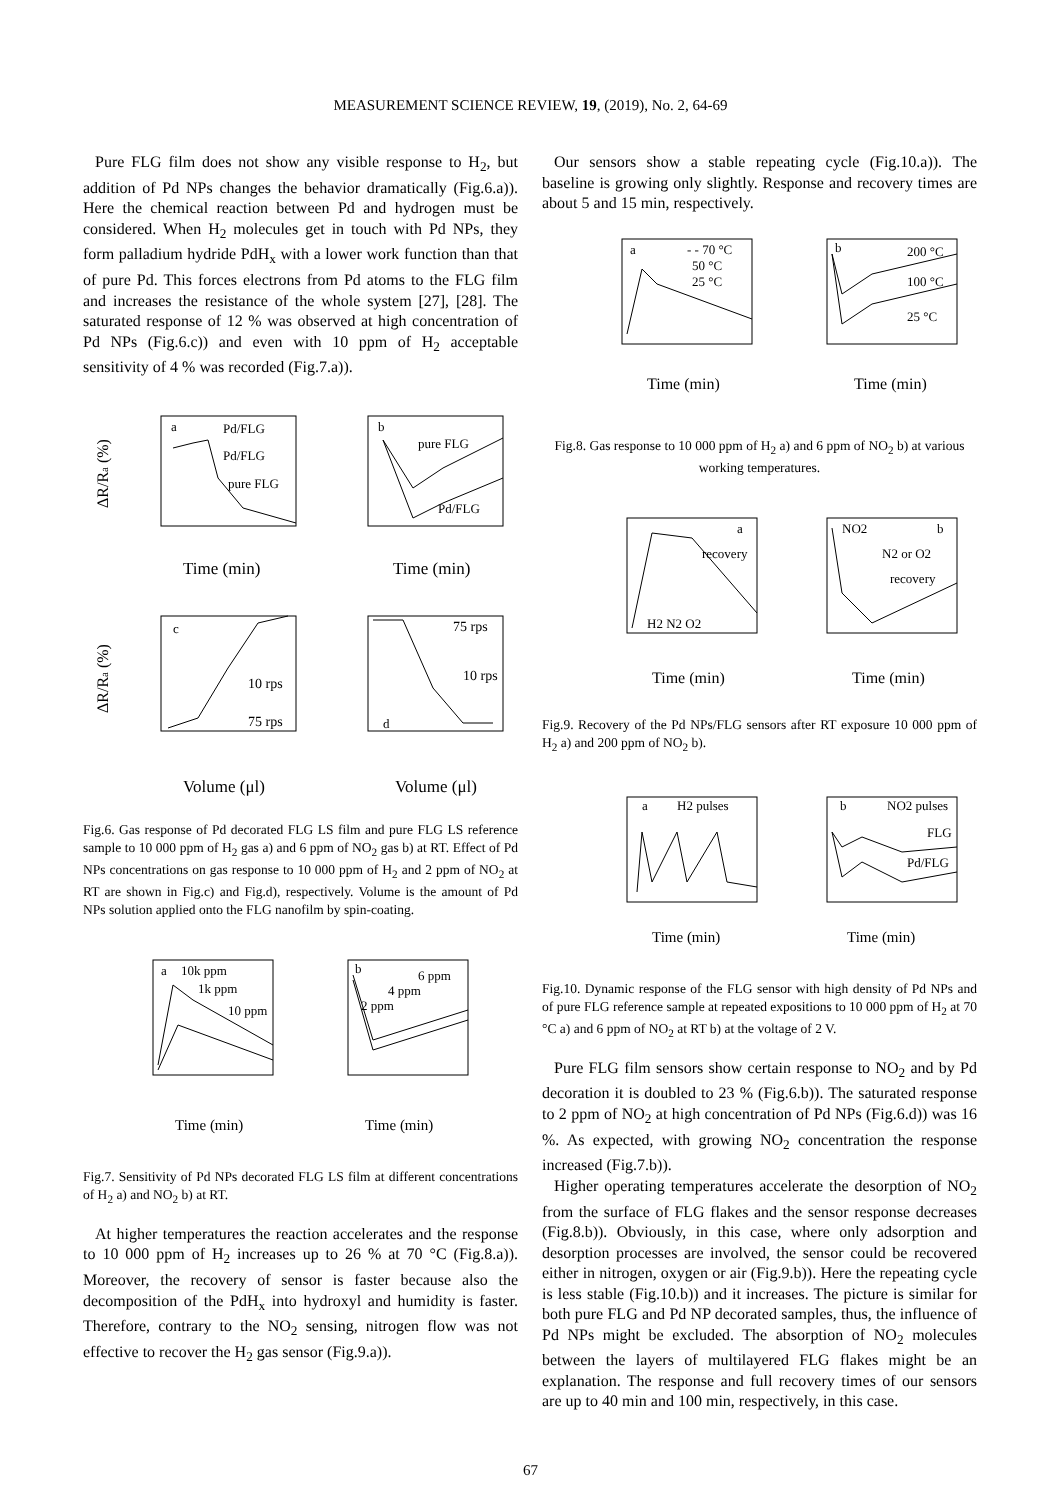MEASUREMENT SCIENCE REVIEW, 19, (2019), No. 2, 64-69
Pure FLG film does not show any visible response to H<sub>2</sub>, but addition of Pd NPs changes the behavior dramatically (Fig.6.a)). Here the chemical reaction between Pd and hydrogen must be considered. When H<sub>2</sub> molecules get in touch with Pd NPs, they form palladium hydride PdH<sub>x</sub> with a lower work function than that of pure Pd. This forces electrons from Pd atoms to the FLG film and increases the resistance of the whole system [27], [28]. The saturated response of 12 % was observed at high concentration of Pd NPs (Fig.6.c)) and even with 10 ppm of H<sub>2</sub> acceptable sensitivity of 4 % was recorded (Fig.7.a)).
a
Pd/FLG
Pd/FLG
pure FLG
b
pure FLG
Pd/FLG
c
10 rps
75 rps
d
75 rps
10 rps
Time (min)
Time (min)
Volume (μl)
Volume (μl)
ΔR/Ra (%)
ΔR/Ra (%)
Fig.6. Gas response of Pd decorated FLG LS film and pure FLG LS reference sample to 10 000 ppm of H<sub>2</sub> gas a) and 6 ppm of NO<sub>2</sub> gas b) at RT. Effect of Pd NPs concentrations on gas response to 10 000 ppm of H<sub>2</sub> and 2 ppm of NO<sub>2</sub> at RT are shown in Fig.c) and Fig.d), respectively. Volume is the amount of Pd NPs solution applied onto the FLG nanofilm by spin-coating.
a
10k ppm
1k ppm
10 ppm
b
6 ppm
4 ppm
2 ppm
Time (min)
Time (min)
Fig.7. Sensitivity of Pd NPs decorated FLG LS film at different concentrations of H<sub>2</sub> a) and NO<sub>2</sub> b) at RT.
At higher temperatures the reaction accelerates and the response to 10 000 ppm of H<sub>2</sub> increases up to 26 % at 70 °C (Fig.8.a)). Moreover, the recovery of sensor is faster because also the decomposition of the PdH<sub>x</sub> into hydroxyl and humidity is faster. Therefore, contrary to the NO<sub>2</sub> sensing, nitrogen flow was not effective to recover the H<sub>2</sub> gas sensor (Fig.9.a)).
Our sensors show a stable repeating cycle (Fig.10.a)). The baseline is growing only slightly. Response and recovery times are about 5 and 15 min, respectively.
a
- - 70 °C
50 °C
25 °C
b
200 °C
100 °C
25 °C
Time (min)
Time (min)
Fig.8. Gas response to 10 000 ppm of H<sub>2</sub> a) and 6 ppm of NO<sub>2</sub> b) at various working temperatures.
a
recovery
H2 N2 O2
NO2
b
N2 or O2
recovery
Time (min)
Time (min)
Fig.9. Recovery of the Pd NPs/FLG sensors after RT exposure 10 000 ppm of H<sub>2</sub> a) and 200 ppm of NO<sub>2</sub> b).
a
H2 pulses
b
NO2 pulses
FLG
Pd/FLG
Time (min)
Time (min)
Fig.10. Dynamic response of the FLG sensor with high density of Pd NPs and of pure FLG reference sample at repeated expositions to 10 000 ppm of H<sub>2</sub> at 70 °C a) and 6 ppm of NO<sub>2</sub> at RT b) at the voltage of 2 V.
Pure FLG film sensors show certain response to NO<sub>2</sub> and by Pd decoration it is doubled to 23 % (Fig.6.b)). The saturated response to 2 ppm of NO<sub>2</sub> at high concentration of Pd NPs (Fig.6.d)) was 16 %. As expected, with growing NO<sub>2</sub> concentration the response increased (Fig.7.b)).
Higher operating temperatures accelerate the desorption of NO<sub>2</sub> from the surface of FLG flakes and the sensor response decreases (Fig.8.b)). Obviously, in this case, where only adsorption and desorption processes are involved, the sensor could be recovered either in nitrogen, oxygen or air (Fig.9.b)). Here the repeating cycle is less stable (Fig.10.b)) and it increases. The picture is similar for both pure FLG and Pd NP decorated samples, thus, the influence of Pd NPs might be excluded. The absorption of NO<sub>2</sub> molecules between the layers of multilayered FLG flakes might be an explanation. The response and full recovery times of our sensors are up to 40 min and 100 min, respectively, in this case.
67